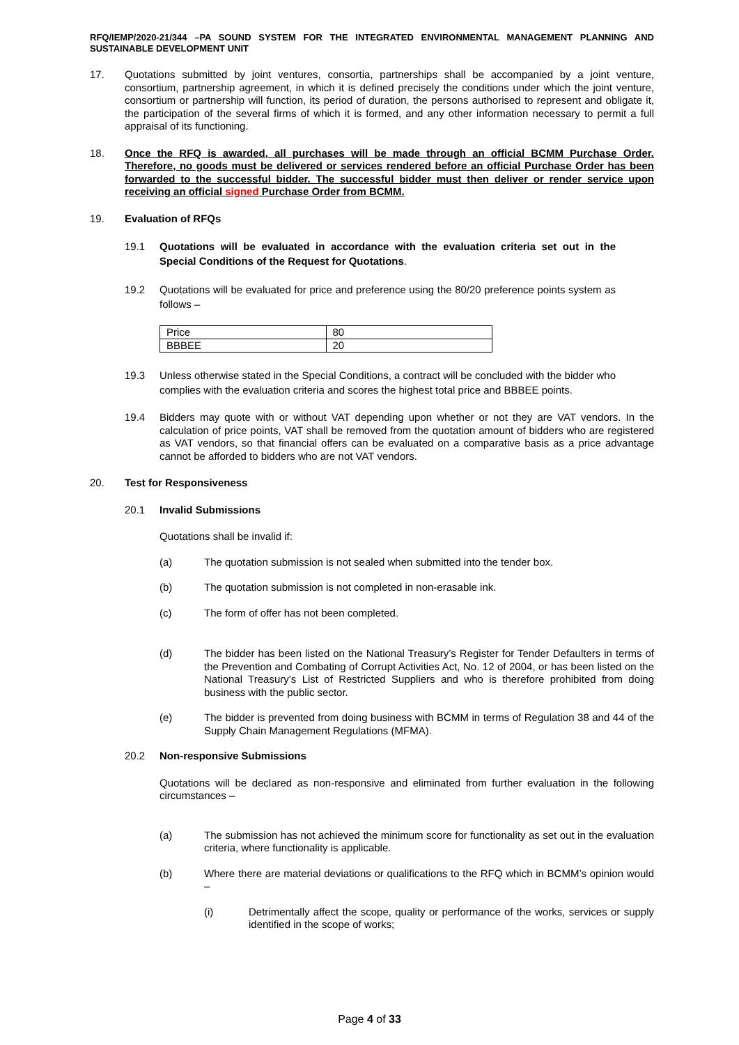RFQ/IEMP/2020-21/344 –PA SOUND SYSTEM FOR THE INTEGRATED ENVIRONMENTAL MANAGEMENT PLANNING AND SUSTAINABLE DEVELOPMENT UNIT
17. Quotations submitted by joint ventures, consortia, partnerships shall be accompanied by a joint venture, consortium, partnership agreement, in which it is defined precisely the conditions under which the joint venture, consortium or partnership will function, its period of duration, the persons authorised to represent and obligate it, the participation of the several firms of which it is formed, and any other information necessary to permit a full appraisal of its functioning.
18. Once the RFQ is awarded, all purchases will be made through an official BCMM Purchase Order. Therefore, no goods must be delivered or services rendered before an official Purchase Order has been forwarded to the successful bidder. The successful bidder must then deliver or render service upon receiving an official signed Purchase Order from BCMM.
19. Evaluation of RFQs
19.1 Quotations will be evaluated in accordance with the evaluation criteria set out in the Special Conditions of the Request for Quotations.
19.2 Quotations will be evaluated for price and preference using the 80/20 preference points system as follows –
| Price | 80 |
| BBBEE | 20 |
19.3 Unless otherwise stated in the Special Conditions, a contract will be concluded with the bidder who complies with the evaluation criteria and scores the highest total price and BBBEE points.
19.4 Bidders may quote with or without VAT depending upon whether or not they are VAT vendors. In the calculation of price points, VAT shall be removed from the quotation amount of bidders who are registered as VAT vendors, so that financial offers can be evaluated on a comparative basis as a price advantage cannot be afforded to bidders who are not VAT vendors.
20. Test for Responsiveness
20.1 Invalid Submissions
Quotations shall be invalid if:
(a) The quotation submission is not sealed when submitted into the tender box.
(b) The quotation submission is not completed in non-erasable ink.
(c) The form of offer has not been completed.
(d) The bidder has been listed on the National Treasury’s Register for Tender Defaulters in terms of the Prevention and Combating of Corrupt Activities Act, No. 12 of 2004, or has been listed on the National Treasury’s List of Restricted Suppliers and who is therefore prohibited from doing business with the public sector.
(e) The bidder is prevented from doing business with BCMM in terms of Regulation 38 and 44 of the Supply Chain Management Regulations (MFMA).
20.2 Non-responsive Submissions
Quotations will be declared as non-responsive and eliminated from further evaluation in the following circumstances –
(a) The submission has not achieved the minimum score for functionality as set out in the evaluation criteria, where functionality is applicable.
(b) Where there are material deviations or qualifications to the RFQ which in BCMM’s opinion would –
(i) Detrimentally affect the scope, quality or performance of the works, services or supply identified in the scope of works;
Page 4 of 33